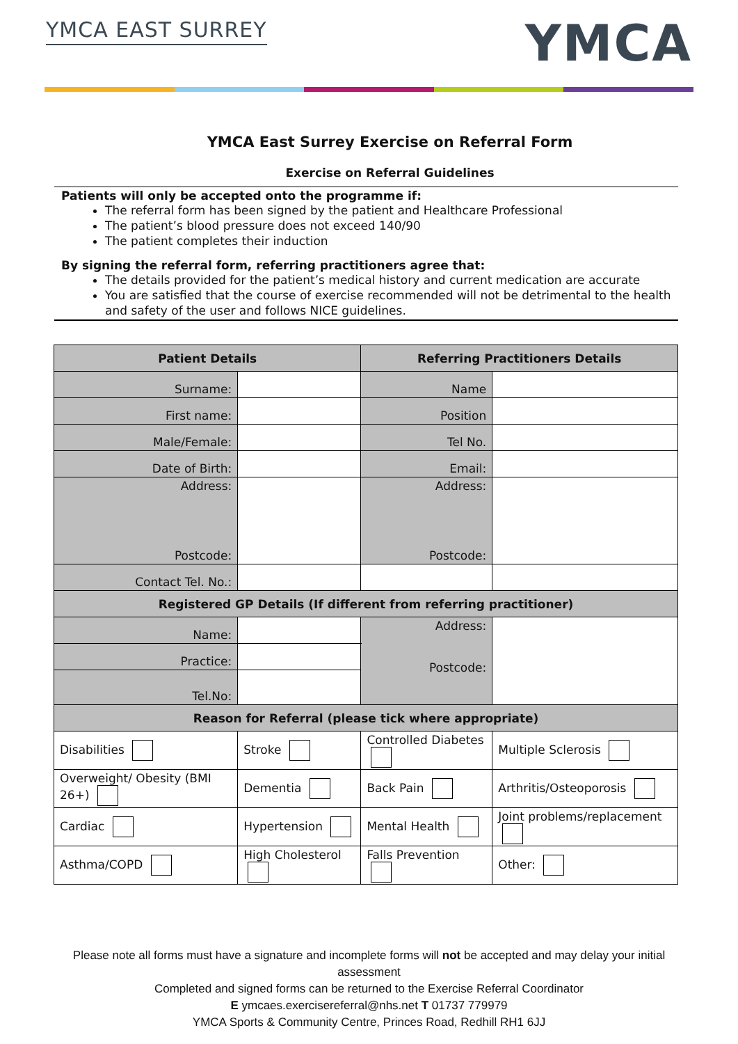YMCA EAST SURREY
YMCA
YMCA East Surrey Exercise on Referral Form
Exercise on Referral Guidelines
Patients will only be accepted onto the programme if:
The referral form has been signed by the patient and Healthcare Professional
The patient’s blood pressure does not exceed 140/90
The patient completes their induction
By signing the referral form, referring practitioners agree that:
The details provided for the patient’s medical history and current medication are accurate
You are satisfied that the course of exercise recommended will not be detrimental to the health and safety of the user and follows NICE guidelines.
| Patient Details | | Referring Practitioners Details | |
| --- | --- | --- | --- |
| Surname: | | Name | |
| First name: | | Position | |
| Male/Female: | | Tel No. | |
| Date of Birth: | | Email: | |
| Address: Postcode: | | Address: Postcode: | |
| Contact Tel. No.: | | | |
| Registered GP Details (If different from referring practitioner) | | | |
| Name: | | Address: Postcode: | |
| Practice: | | | |
| Tel.No: | | | |
| Reason for Referral (please tick where appropriate) | | | |
| Disabilities | Stroke | Controlled Diabetes | Multiple Sclerosis |
| Overweight/ Obesity (BMI 26+) | Dementia | Back Pain | Arthritis/Osteoporosis |
| Cardiac | Hypertension | Mental Health | Joint problems/replacement |
| Asthma/COPD | High Cholesterol | Falls Prevention | Other: |
Please note all forms must have a signature and incomplete forms will not be accepted and may delay your initial assessment
Completed and signed forms can be returned to the Exercise Referral Coordinator
E ymcaes.exercisereferral@nhs.net T 01737 779979
YMCA Sports & Community Centre, Princes Road, Redhill RH1 6JJ